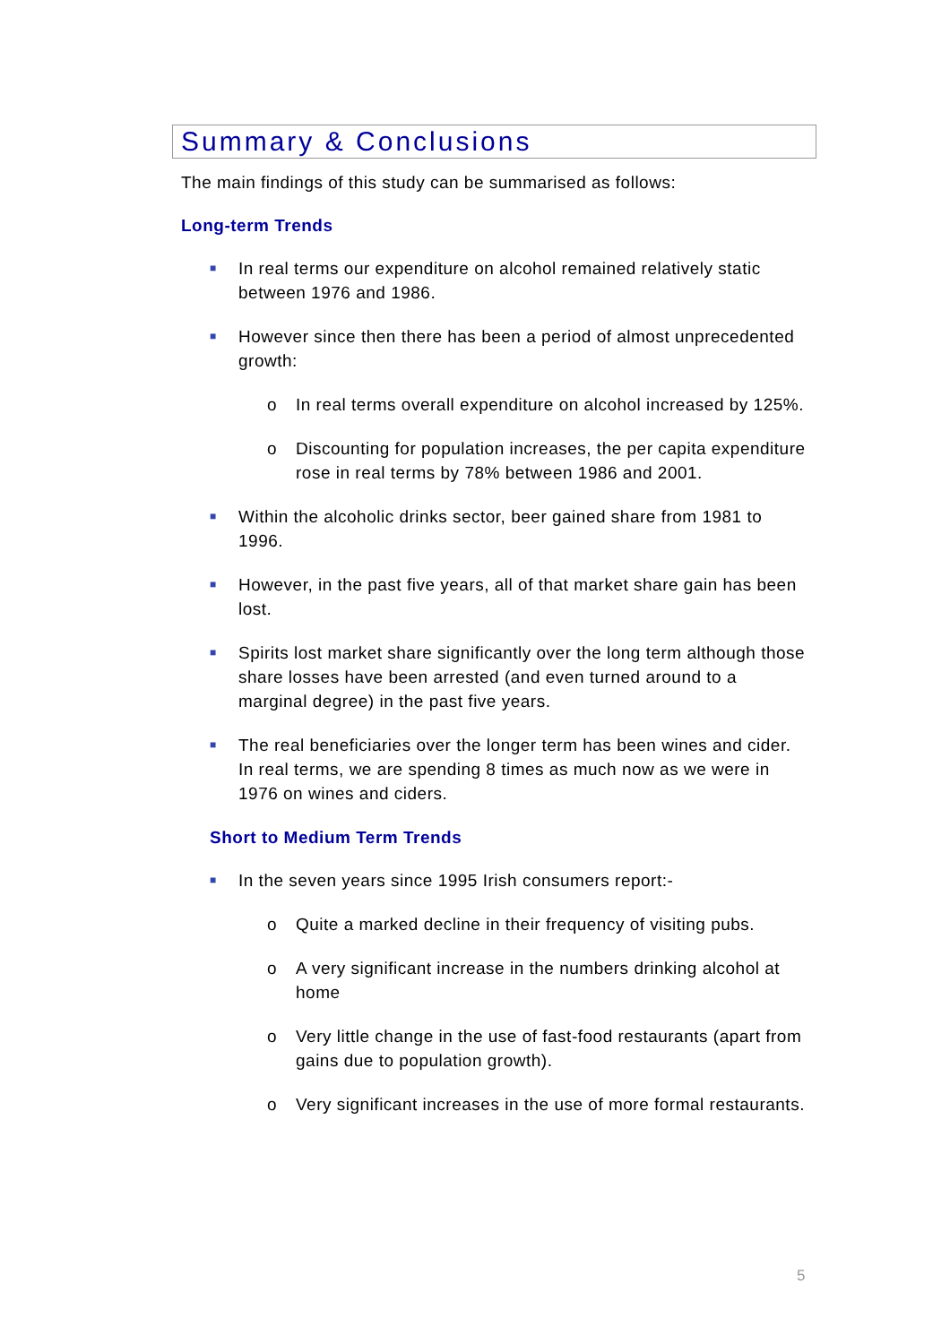Summary & Conclusions
The main findings of this study can be summarised as follows:
Long-term Trends
■ In real terms our expenditure on alcohol remained relatively static between 1976 and 1986.
■ However since then there has been a period of almost unprecedented growth:
o In real terms overall expenditure on alcohol increased by 125%.
o Discounting for population increases, the per capita expenditure rose in real terms by 78% between 1986 and 2001.
■ Within the alcoholic drinks sector, beer gained share from 1981 to 1996.
■ However, in the past five years, all of that market share gain has been lost.
■ Spirits lost market share significantly over the long term although those share losses have been arrested (and even turned around to a marginal degree) in the past five years.
■ The real beneficiaries over the longer term has been wines and cider. In real terms, we are spending 8 times as much now as we were in 1976 on wines and ciders.
Short to Medium Term Trends
■ In the seven years since 1995 Irish consumers report:-
o Quite a marked decline in their frequency of visiting pubs.
o A very significant increase in the numbers drinking alcohol at home
o Very little change in the use of fast-food restaurants (apart from gains due to population growth).
o Very significant increases in the use of more formal restaurants.
5